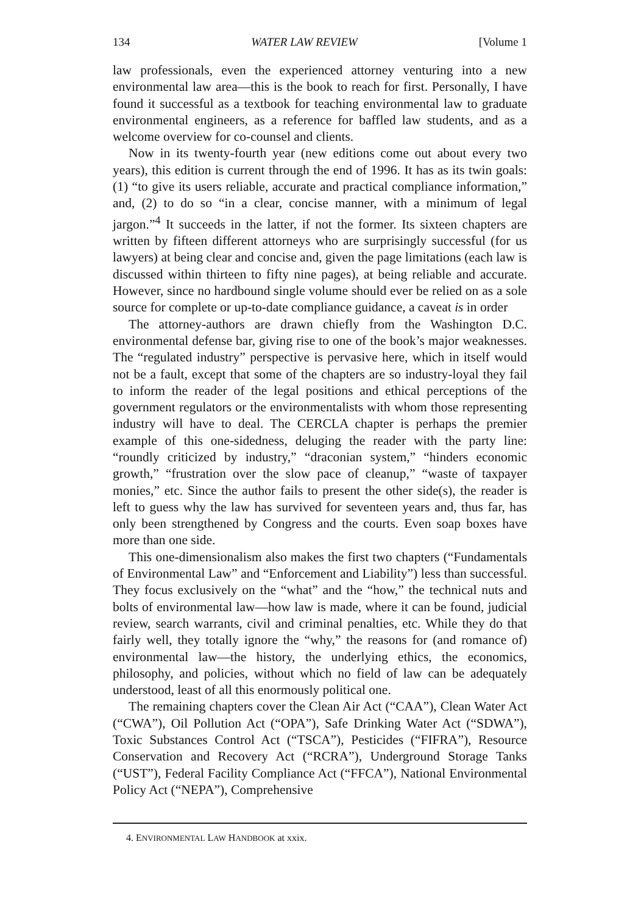134 WATER LAW REVIEW [Volume 1
law professionals, even the experienced attorney venturing into a new environmental law area—this is the book to reach for first. Personally, I have found it successful as a textbook for teaching environmental law to graduate environmental engineers, as a reference for baffled law students, and as a welcome overview for co-counsel and clients.
Now in its twenty-fourth year (new editions come out about every two years), this edition is current through the end of 1996. It has as its twin goals: (1) “to give its users reliable, accurate and practical compliance information,” and, (2) to do so “in a clear, concise manner, with a minimum of legal jargon.”<sup>4</sup> It succeeds in the latter, if not the former. Its sixteen chapters are written by fifteen different attorneys who are surprisingly successful (for us lawyers) at being clear and concise and, given the page limitations (each law is discussed within thirteen to fifty nine pages), at being reliable and accurate. However, since no hardbound single volume should ever be relied on as a sole source for complete or up-to-date compliance guidance, a caveat is in order
The attorney-authors are drawn chiefly from the Washington D.C. environmental defense bar, giving rise to one of the book’s major weaknesses. The “regulated industry” perspective is pervasive here, which in itself would not be a fault, except that some of the chapters are so industry-loyal they fail to inform the reader of the legal positions and ethical perceptions of the government regulators or the environmentalists with whom those representing industry will have to deal. The CERCLA chapter is perhaps the premier example of this one-sidedness, deluging the reader with the party line: “roundly criticized by industry,” “draconian system,” “hinders economic growth,” “frustration over the slow pace of cleanup,” “waste of taxpayer monies,” etc. Since the author fails to present the other side(s), the reader is left to guess why the law has survived for seventeen years and, thus far, has only been strengthened by Congress and the courts. Even soap boxes have more than one side.
This one-dimensionalism also makes the first two chapters (“Fundamentals of Environmental Law” and “Enforcement and Liability”) less than successful. They focus exclusively on the “what” and the “how,” the technical nuts and bolts of environmental law—how law is made, where it can be found, judicial review, search warrants, civil and criminal penalties, etc. While they do that fairly well, they totally ignore the “why,” the reasons for (and romance of) environmental law—the history, the underlying ethics, the economics, philosophy, and policies, without which no field of law can be adequately understood, least of all this enormously political one.
The remaining chapters cover the Clean Air Act (“CAA”), Clean Water Act (“CWA”), Oil Pollution Act (“OPA”), Safe Drinking Water Act (“SDWA”), Toxic Substances Control Act (“TSCA”), Pesticides (“FIFRA”), Resource Conservation and Recovery Act (“RCRA”), Underground Storage Tanks (“UST”), Federal Facility Compliance Act (“FFCA”), National Environmental Policy Act (“NEPA”), Comprehensive
4. ENVIRONMENTAL LAW HANDBOOK at xxix.